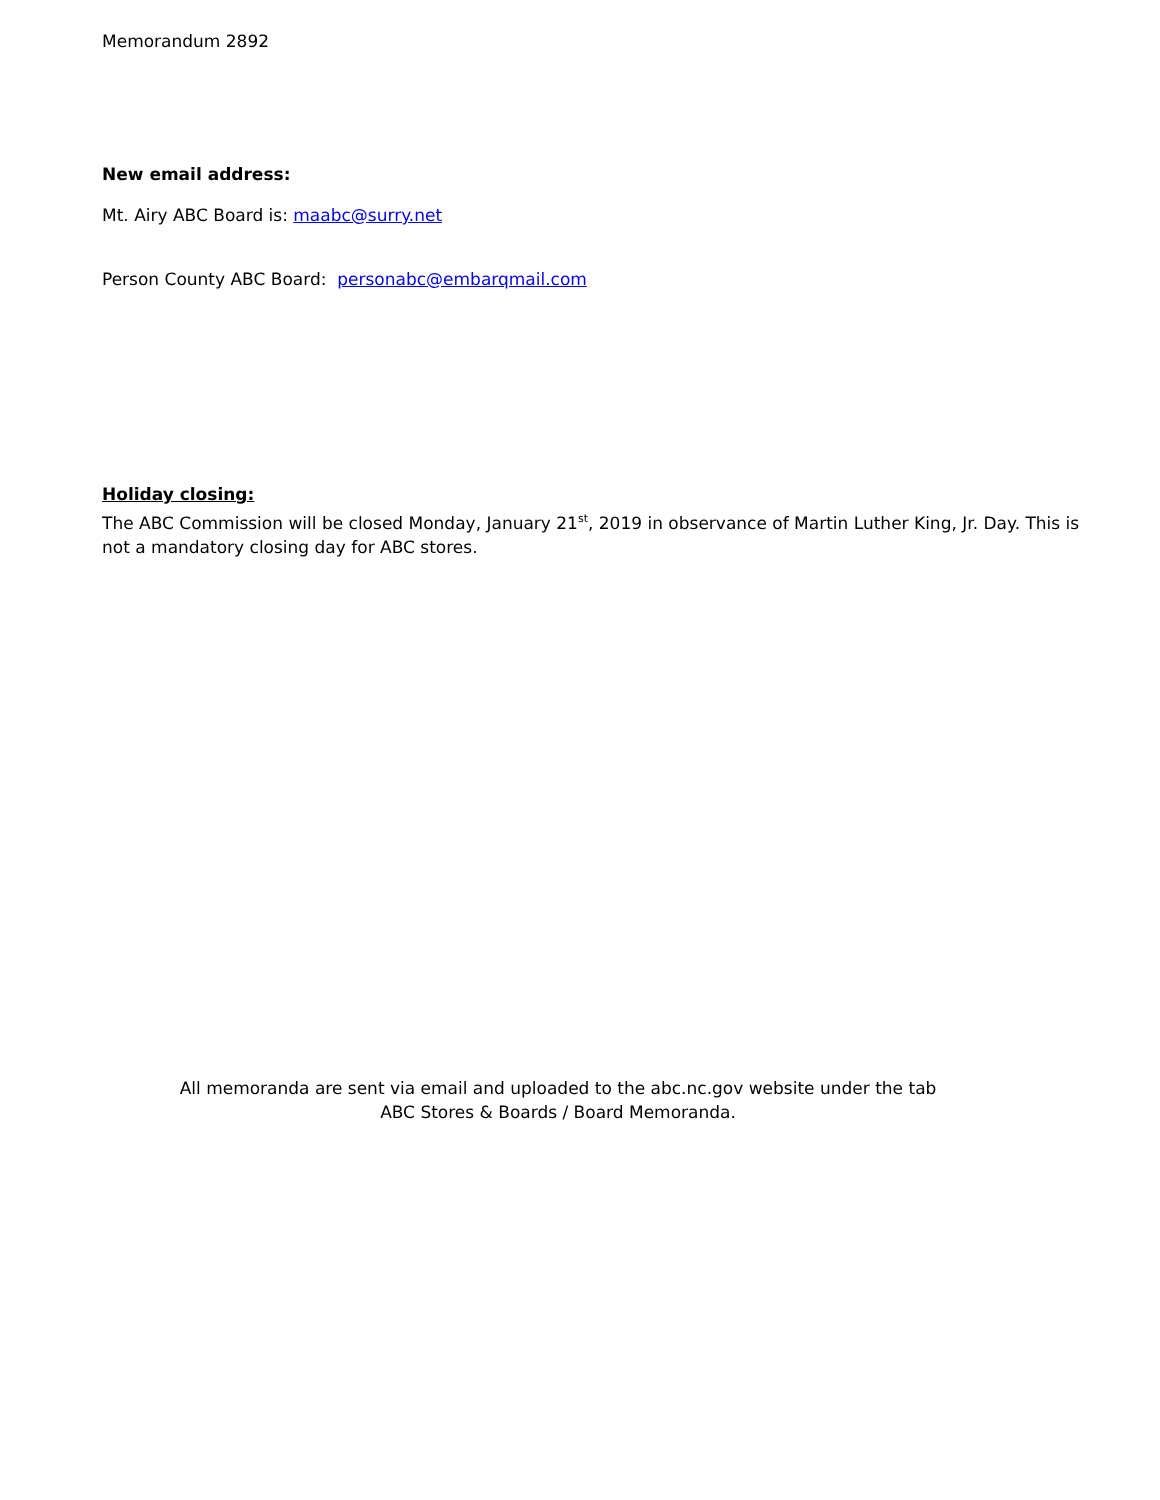Memorandum 2892
New email address:
Mt. Airy ABC Board is: maabc@surry.net
Person County ABC Board: personabc@embarqmail.com
Holiday closing:
The ABC Commission will be closed Monday, January 21<sup>st</sup>, 2019 in observance of Martin Luther King, Jr. Day. This is not a mandatory closing day for ABC stores.
All memoranda are sent via email and uploaded to the abc.nc.gov website under the tab
ABC Stores & Boards / Board Memoranda.